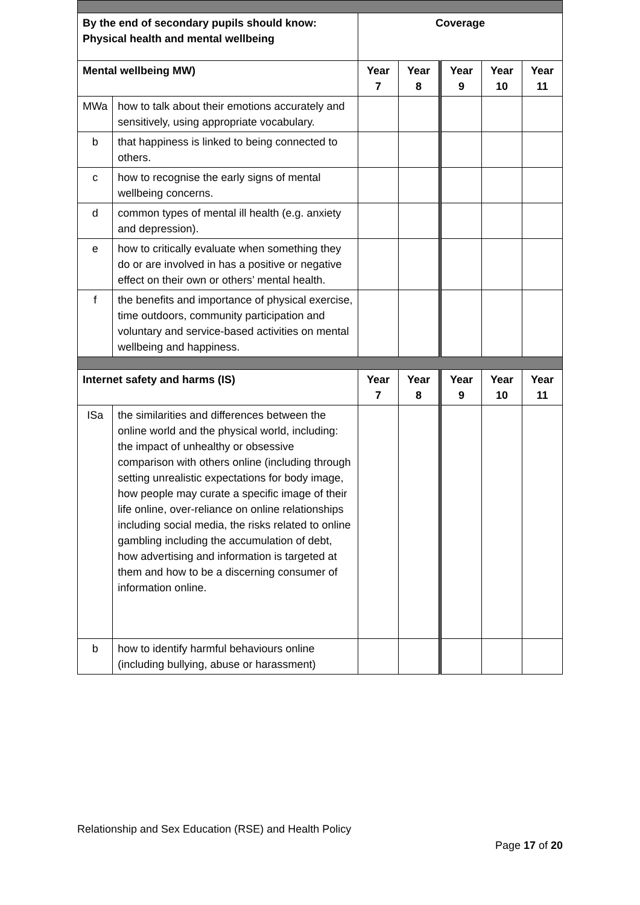| By the end of secondary pupils should know: Physical health and mental wellbeing | | Coverage | | | | |
| --- | --- | --- | --- | --- | --- | --- |
| Mental wellbeing MW) | | Year 7 | Year 8 | Year 9 | Year 10 | Year 11 |
| MWa | how to talk about their emotions accurately and sensitively, using appropriate vocabulary. | | | | | |
| b | that happiness is linked to being connected to others. | | | | | |
| c | how to recognise the early signs of mental wellbeing concerns. | | | | | |
| d | common types of mental ill health (e.g. anxiety and depression). | | | | | |
| e | how to critically evaluate when something they do or are involved in has a positive or negative effect on their own or others’ mental health. | | | | | |
| f | the benefits and importance of physical exercise, time outdoors, community participation and voluntary and service-based activities on mental wellbeing and happiness. | | | | | |
| Internet safety and harms (IS) | | Year 7 | Year 8 | Year 9 | Year 10 | Year 11 |
| ISa | the similarities and differences between the online world and the physical world, including: the impact of unhealthy or obsessive comparison with others online (including through setting unrealistic expectations for body image, how people may curate a specific image of their life online, over-reliance on online relationships including social media, the risks related to online gambling including the accumulation of debt, how advertising and information is targeted at them and how to be a discerning consumer of information online. | | | | | |
| b | how to identify harmful behaviours online (including bullying, abuse or harassment) | | | | | |
Relationship and Sex Education (RSE) and Health Policy
Page 17 of 20